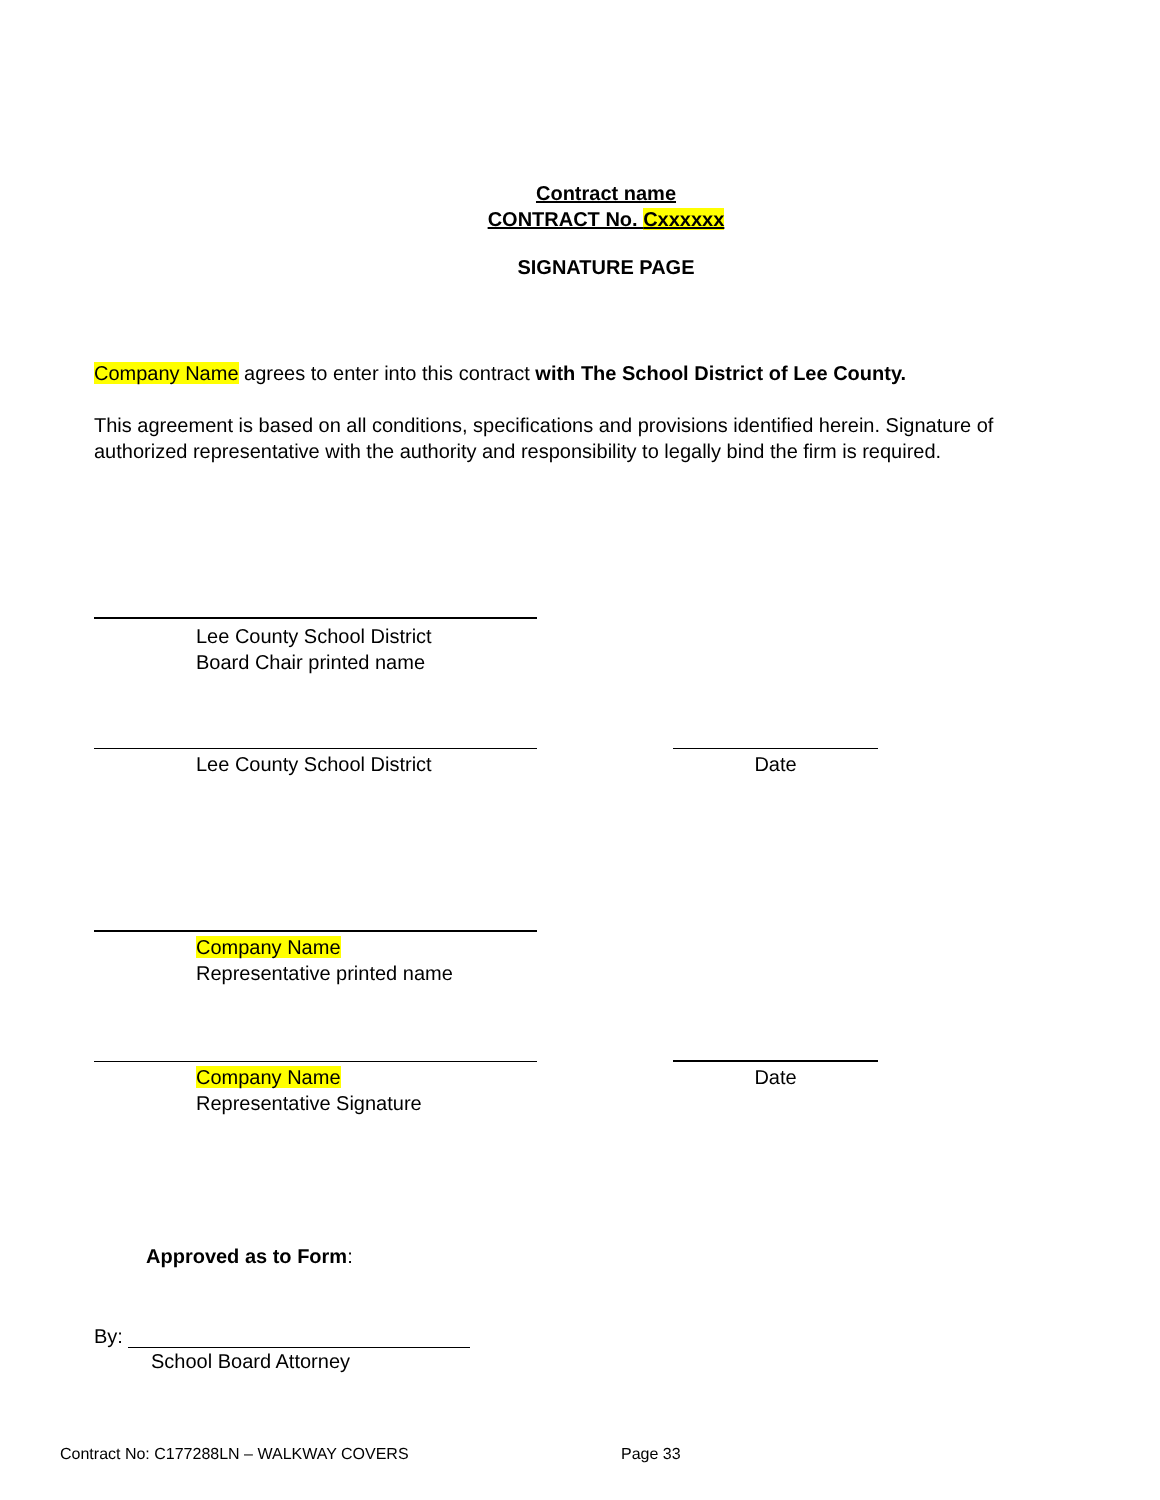Contract name
CONTRACT No. Cxxxxxx
SIGNATURE PAGE
Company Name agrees to enter into this contract with The School District of Lee County.
This agreement is based on all conditions, specifications and provisions identified herein. Signature of authorized representative with the authority and responsibility to legally bind the firm is required.
Lee County School District
Board Chair printed name
Lee County School District Date
Company Name
Representative printed name
Company Name
Representative Signature
Date
Approved as to Form:
By:
School Board Attorney
Contract No: C177288LN – WALKWAY COVERS
Page 33